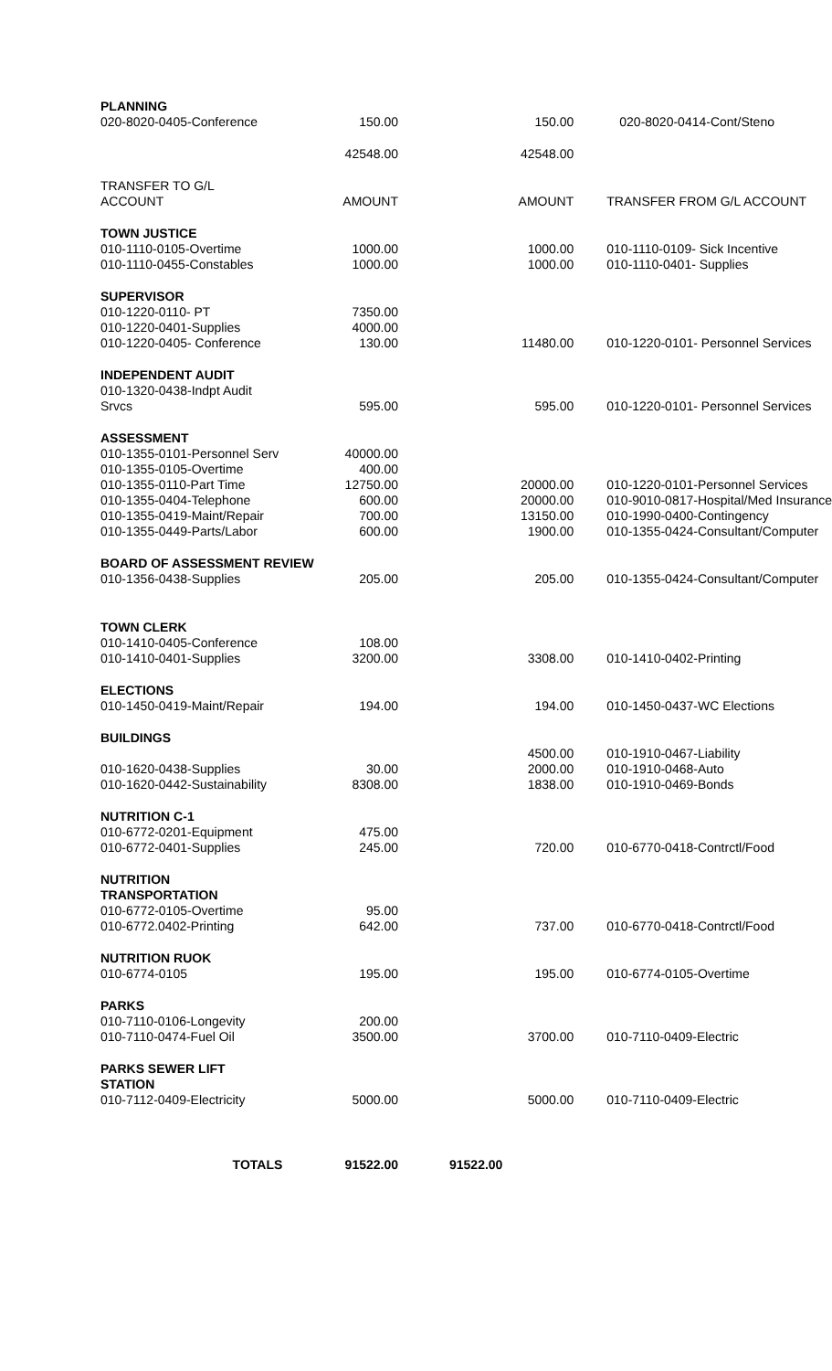| PLANNING | | | |
| 020-8020-0405-Conference | 150.00 | 150.00 | 020-8020-0414-Cont/Steno |
| | 42548.00 | 42548.00 | |
| TRANSFER TO G/L ACCOUNT | AMOUNT | AMOUNT | TRANSFER FROM G/L ACCOUNT |
| TOWN JUSTICE | | | |
| 010-1110-0105-Overtime | 1000.00 | 1000.00 | 010-1110-0109- Sick Incentive |
| 010-1110-0455-Constables | 1000.00 | 1000.00 | 010-1110-0401- Supplies |
| SUPERVISOR | | | |
| 010-1220-0110- PT | 7350.00 | | |
| 010-1220-0401-Supplies | 4000.00 | | |
| 010-1220-0405- Conference | 130.00 | 11480.00 | 010-1220-0101- Personnel Services |
| INDEPENDENT AUDIT | | | |
| 010-1320-0438-Indpt Audit Srvcs | 595.00 | 595.00 | 010-1220-0101- Personnel Services |
| ASSESSMENT | | | |
| 010-1355-0101-Personnel Serv | 40000.00 | | |
| 010-1355-0105-Overtime | 400.00 | | |
| 010-1355-0110-Part Time | 12750.00 | 20000.00 | 010-1220-0101-Personnel Services |
| 010-1355-0404-Telephone | 600.00 | 20000.00 | 010-9010-0817-Hospital/Med Insurance |
| 010-1355-0419-Maint/Repair | 700.00 | 13150.00 | 010-1990-0400-Contingency |
| 010-1355-0449-Parts/Labor | 600.00 | 1900.00 | 010-1355-0424-Consultant/Computer |
| BOARD OF ASSESSMENT REVIEW | | | |
| 010-1356-0438-Supplies | 205.00 | 205.00 | 010-1355-0424-Consultant/Computer |
| TOWN CLERK | | | |
| 010-1410-0405-Conference | 108.00 | | |
| 010-1410-0401-Supplies | 3200.00 | 3308.00 | 010-1410-0402-Printing |
| ELECTIONS | | | |
| 010-1450-0419-Maint/Repair | 194.00 | 194.00 | 010-1450-0437-WC Elections |
| BUILDINGS | | | |
| | | 4500.00 | 010-1910-0467-Liability |
| 010-1620-0438-Supplies | 30.00 | 2000.00 | 010-1910-0468-Auto |
| 010-1620-0442-Sustainability | 8308.00 | 1838.00 | 010-1910-0469-Bonds |
| NUTRITION C-1 | | | |
| 010-6772-0201-Equipment | 475.00 | | |
| 010-6772-0401-Supplies | 245.00 | 720.00 | 010-6770-0418-Contrctl/Food |
| NUTRITION TRANSPORTATION | | | |
| 010-6772-0105-Overtime | 95.00 | | |
| 010-6772.0402-Printing | 642.00 | 737.00 | 010-6770-0418-Contrctl/Food |
| NUTRITION RUOK | | | |
| 010-6774-0105 | 195.00 | 195.00 | 010-6774-0105-Overtime |
| PARKS | | | |
| 010-7110-0106-Longevity | 200.00 | | |
| 010-7110-0474-Fuel Oil | 3500.00 | 3700.00 | 010-7110-0409-Electric |
| PARKS SEWER LIFT STATION | | | |
| 010-7112-0409-Electricity | 5000.00 | 5000.00 | 010-7110-0409-Electric |
| TOTALS | 91522.00 | 91522.00 | |